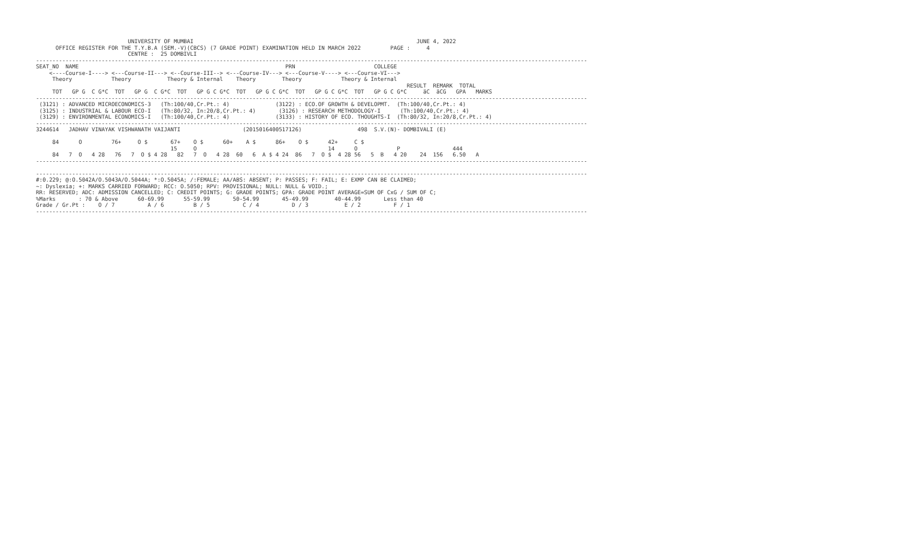UNIVERSITY OF MUMBAI                                                                    JUNE 4, 2022
      OFFICE REGISTER FOR THE T.Y.B.A (SEM.-V)(CBCS) (7 GRADE POINT) EXAMINATION HELD IN MARCH 2022         PAGE :     4
                            CENTRE :  25 DOMBIVLI
------------------------------------------------------------------------------------------------------------------------------------------------------------------------
SEAT_NO  NAME                                                               PRN                        COLLEGE
    <----Course-I----> <---Course-II---> <--Course-III--> <---Course-IV---> <---Course-V----> <---Course-VI--->
     Theory            Theory           Theory & Internal    Theory        Theory            Theory & Internal
                                                                                                                 RESULT  REMARK  TOTAL
     TOT   GP G  C G*C  TOT   GP G  C G*C  TOT   GP G C G*C  TOT   GP G C G*C  TOT   GP G C G*C  TOT   GP G C G*C     äC  äCG   GPA   MARKS
------------------------------------------------------------------------------------------------------------------------------------------------------------------------
 (3121) : ADVANCED MICROECONOMICS-3   (Th:100/40,Cr.Pt.: 4)              (3122) : ECO.OF GROWTH & DEVELOPMT.  (Th:100/40,Cr.Pt.: 4)
 (3125) : INDUSTRIAL & LABOUR ECO-I   (Th:80/32, In:20/8,Cr.Pt.: 4)       (3126) : RESEARCH METHODOLOGY-I      (Th:100/40,Cr.Pt.: 4)
 (3129) : ENVIRONMENTAL ECONOMICS-I   (Th:100/40,Cr.Pt.: 4)              (3133) : HISTORY OF ECO. THOUGHTS-I  (Th:80/32, In:20/8,Cr.Pt.: 4)
------------------------------------------------------------------------------------------------------------------------------------------------------------------------
3244614   JADHAV VINAYAK VISHWANATH VAIJANTI                   (2015016400517126)                 498  S.V.(N)- DOMBIVALI (E)

     84      O         76+     O $       67+    O $      60+    A $      86+    O $      42+     C $
                                         15     O                                        14      O            P                444
     84   7  O   4 28   76   7  O $ 4 28   82   7  O   4 28  60   6  A $ 4 24  86   7  O $  4 28 56   5  B   4 20    24  156   6.50   A
------------------------------------------------------------------------------------------------------------------------------------------------------------------------

------------------------------------------------------------------------------------------------------------------------------------------------------------------------
#:0.229; @:O.5042A/O.5043A/O.5044A; *:O.5045A; /:FEMALE; AA/ABS: ABSENT; P: PASSES; F: FAIL; E: EXMP CAN BE CLAIMED;
~: Dyslexia; +: MARKS CARRIED FORWARD; RCC: O.5050; RPV: PROVISIONAL; NULL: NULL & VOID.;
RR: RESERVED; ADC: ADMISSION CANCELLED; C: CREDIT POINTS; G: GRADE POINTS; GPA: GRADE POINT AVERAGE=SUM OF CxG / SUM OF C;
%Marks       : 70 & Above      60-69.99      55-59.99       50-54.99       45-49.99        40-44.99       Less than 40
Grade / Gr.Pt :    O / 7          A / 6         B / 5          C / 4          D / 3           E / 2          F / 1
------------------------------------------------------------------------------------------------------------------------------------------------------------------------